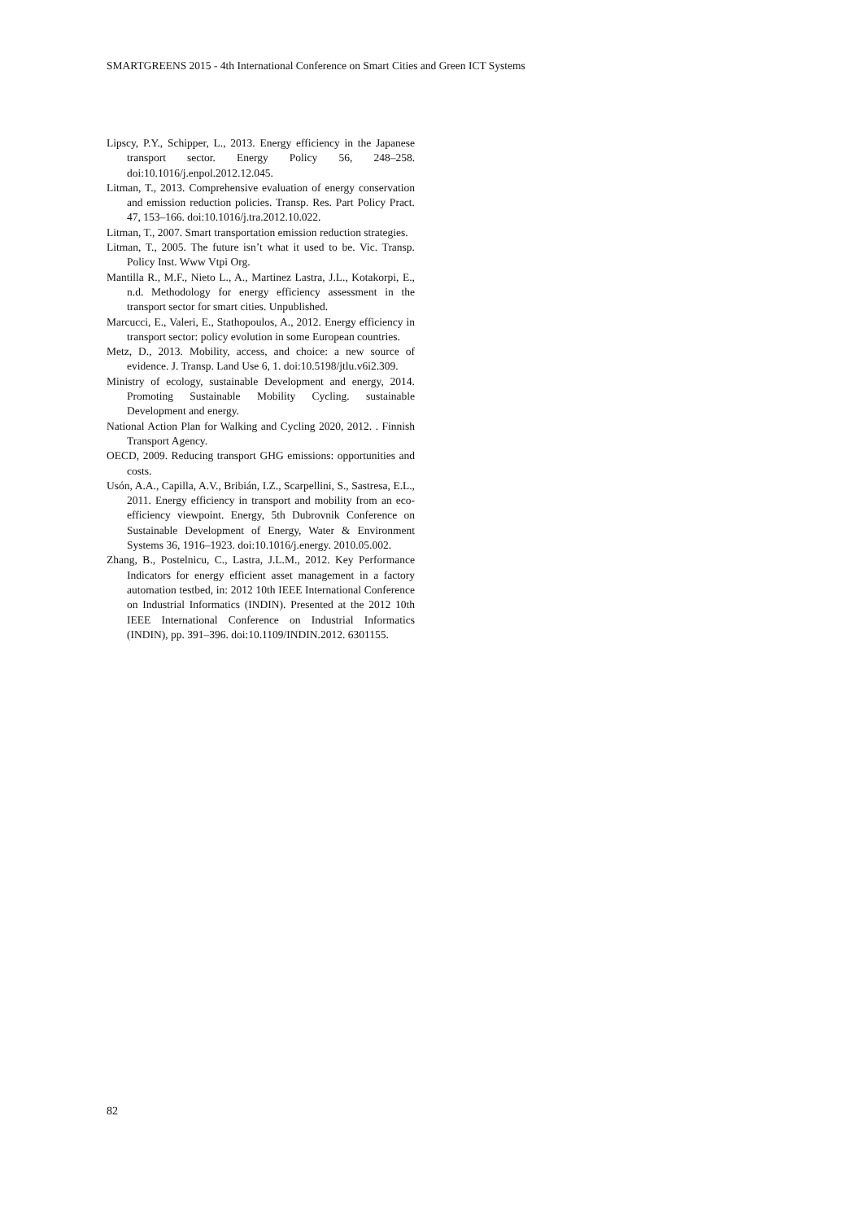SMARTGREENS 2015 - 4th International Conference on Smart Cities and Green ICT Systems
Lipscy, P.Y., Schipper, L., 2013. Energy efficiency in the Japanese transport sector. Energy Policy 56, 248–258. doi:10.1016/j.enpol.2012.12.045.
Litman, T., 2013. Comprehensive evaluation of energy conservation and emission reduction policies. Transp. Res. Part Policy Pract. 47, 153–166. doi:10.1016/j.tra.2012.10.022.
Litman, T., 2007. Smart transportation emission reduction strategies.
Litman, T., 2005. The future isn’t what it used to be. Vic. Transp. Policy Inst. Www Vtpi Org.
Mantilla R., M.F., Nieto L., A., Martinez Lastra, J.L., Kotakorpi, E., n.d. Methodology for energy efficiency assessment in the transport sector for smart cities. Unpublished.
Marcucci, E., Valeri, E., Stathopoulos, A., 2012. Energy efficiency in transport sector: policy evolution in some European countries.
Metz, D., 2013. Mobility, access, and choice: a new source of evidence. J. Transp. Land Use 6, 1. doi:10.5198/jtlu.v6i2.309.
Ministry of ecology, sustainable Development and energy, 2014. Promoting Sustainable Mobility Cycling. sustainable Development and energy.
National Action Plan for Walking and Cycling 2020, 2012. . Finnish Transport Agency.
OECD, 2009. Reducing transport GHG emissions: opportunities and costs.
Usón, A.A., Capilla, A.V., Bribián, I.Z., Scarpellini, S., Sastresa, E.L., 2011. Energy efficiency in transport and mobility from an eco-efficiency viewpoint. Energy, 5th Dubrovnik Conference on Sustainable Development of Energy, Water & Environment Systems 36, 1916–1923. doi:10.1016/j.energy. 2010.05.002.
Zhang, B., Postelnicu, C., Lastra, J.L.M., 2012. Key Performance Indicators for energy efficient asset management in a factory automation testbed, in: 2012 10th IEEE International Conference on Industrial Informatics (INDIN). Presented at the 2012 10th IEEE International Conference on Industrial Informatics (INDIN), pp. 391–396. doi:10.1109/INDIN.2012. 6301155.
82